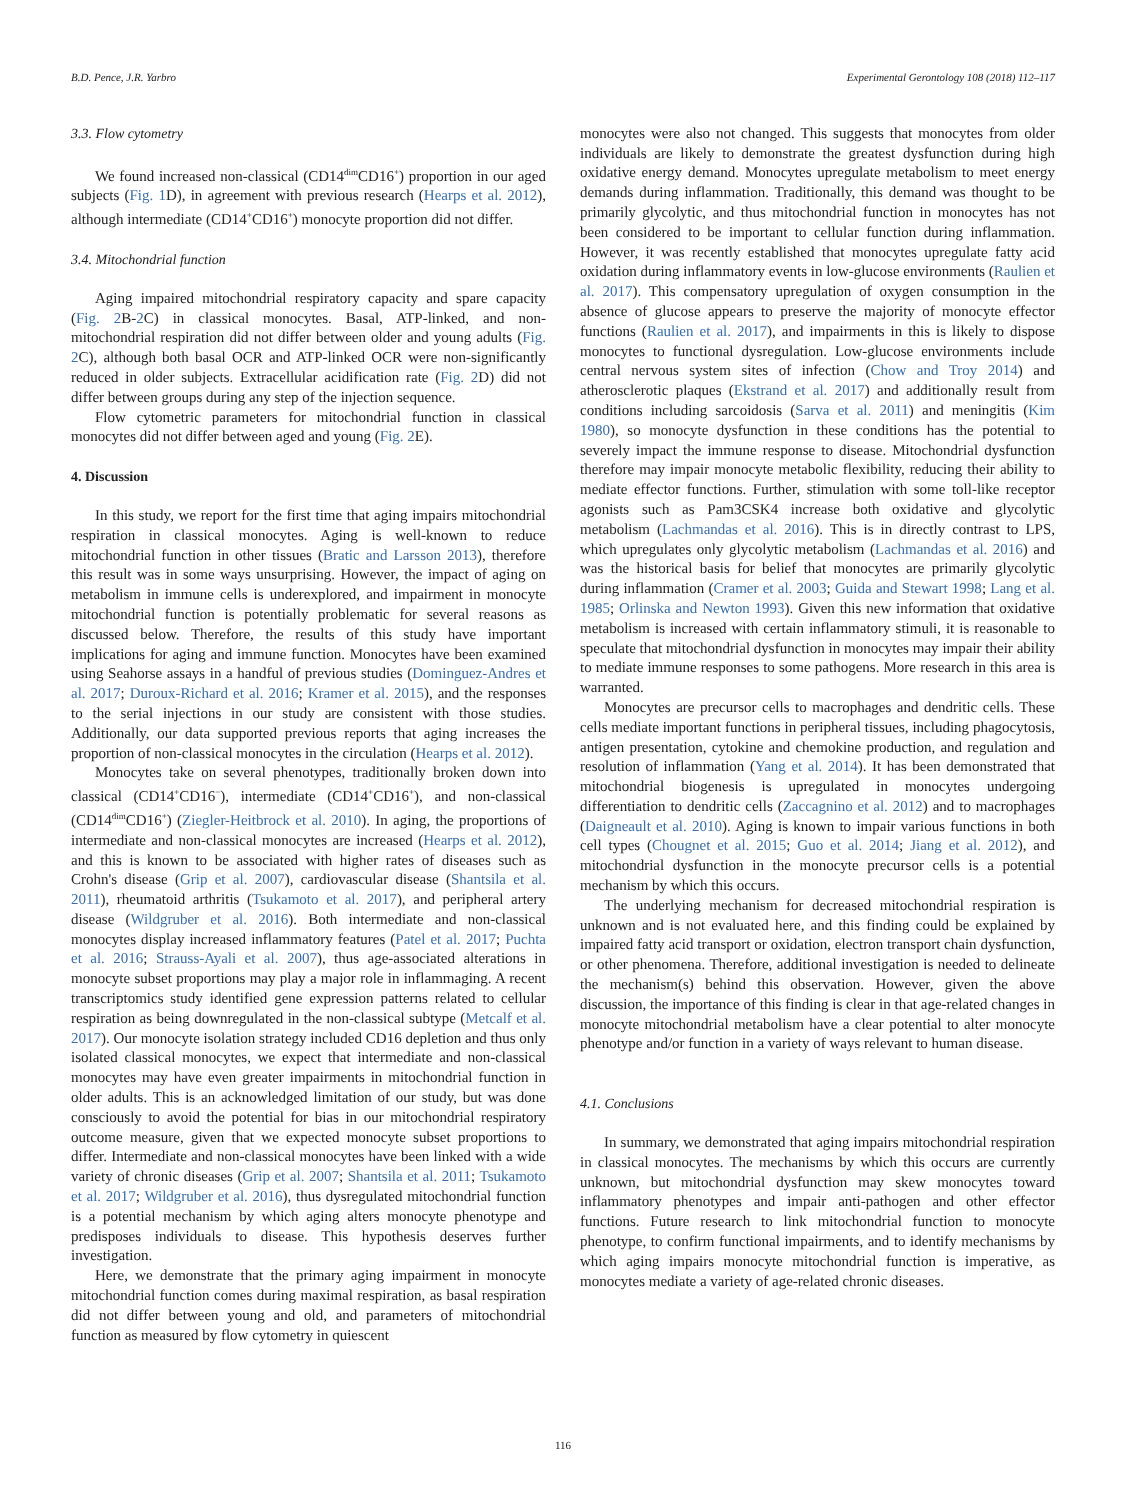B.D. Pence, J.R. Yarbro Experimental Gerontology 108 (2018) 112–117
3.3. Flow cytometry
We found increased non-classical (CD14<sup>dim</sup>CD16<sup>+</sup>) proportion in our aged subjects (Fig. 1 D), in agreement with previous research (Hearps et al. 2012), although intermediate (CD14<sup>+</sup>CD16<sup>+</sup>) monocyte proportion did not differ.
3.4. Mitochondrial function
Aging impaired mitochondrial respiratory capacity and spare capacity (Fig. 2 B-2 C) in classical monocytes. Basal, ATP-linked, and non-mitochondrial respiration did not differ between older and young adults (Fig. 2 C), although both basal OCR and ATP-linked OCR were non-significantly reduced in older subjects. Extracellular acidification rate (Fig. 2 D) did not differ between groups during any step of the injection sequence.
Flow cytometric parameters for mitochondrial function in classical monocytes did not differ between aged and young (Fig. 2 E).
4. Discussion
In this study, we report for the first time that aging impairs mitochondrial respiration in classical monocytes. Aging is well-known to reduce mitochondrial function in other tissues (Bratic and Larsson 2013), therefore this result was in some ways unsurprising. However, the impact of aging on metabolism in immune cells is underexplored, and impairment in monocyte mitochondrial function is potentially problematic for several reasons as discussed below. Therefore, the results of this study have important implications for aging and immune function. Monocytes have been examined using Seahorse assays in a handful of previous studies (Dominguez-Andres et al. 2017; Duroux-Richard et al. 2016; Kramer et al. 2015), and the responses to the serial injections in our study are consistent with those studies. Additionally, our data supported previous reports that aging increases the proportion of non-classical monocytes in the circulation (Hearps et al. 2012).
Monocytes take on several phenotypes, traditionally broken down into classical (CD14<sup>+</sup>CD16<sup>−</sup>), intermediate (CD14<sup>+</sup>CD16<sup>+</sup>), and non-classical (CD14<sup>dim</sup>CD16<sup>+</sup>) (Ziegler-Heitbrock et al. 2010). In aging, the proportions of intermediate and non-classical monocytes are increased (Hearps et al. 2012), and this is known to be associated with higher rates of diseases such as Crohn's disease (Grip et al. 2007), cardiovascular disease (Shantsila et al. 2011), rheumatoid arthritis (Tsukamoto et al. 2017), and peripheral artery disease (Wildgruber et al. 2016). Both intermediate and non-classical monocytes display increased inflammatory features (Patel et al. 2017; Puchta et al. 2016; Strauss-Ayali et al. 2007), thus age-associated alterations in monocyte subset proportions may play a major role in inflammaging. A recent transcriptomics study identified gene expression patterns related to cellular respiration as being downregulated in the non-classical subtype (Metcalf et al. 2017). Our monocyte isolation strategy included CD16 depletion and thus only isolated classical monocytes, we expect that intermediate and non-classical monocytes may have even greater impairments in mitochondrial function in older adults. This is an acknowledged limitation of our study, but was done consciously to avoid the potential for bias in our mitochondrial respiratory outcome measure, given that we expected monocyte subset proportions to differ. Intermediate and non-classical monocytes have been linked with a wide variety of chronic diseases (Grip et al. 2007; Shantsila et al. 2011; Tsukamoto et al. 2017; Wildgruber et al. 2016), thus dysregulated mitochondrial function is a potential mechanism by which aging alters monocyte phenotype and predisposes individuals to disease. This hypothesis deserves further investigation.
Here, we demonstrate that the primary aging impairment in monocyte mitochondrial function comes during maximal respiration, as basal respiration did not differ between young and old, and parameters of mitochondrial function as measured by flow cytometry in quiescent
monocytes were also not changed. This suggests that monocytes from older individuals are likely to demonstrate the greatest dysfunction during high oxidative energy demand. Monocytes upregulate metabolism to meet energy demands during inflammation. Traditionally, this demand was thought to be primarily glycolytic, and thus mitochondrial function in monocytes has not been considered to be important to cellular function during inflammation. However, it was recently established that monocytes upregulate fatty acid oxidation during inflammatory events in low-glucose environments (Raulien et al. 2017). This compensatory upregulation of oxygen consumption in the absence of glucose appears to preserve the majority of monocyte effector functions (Raulien et al. 2017), and impairments in this is likely to dispose monocytes to functional dysregulation. Low-glucose environments include central nervous system sites of infection (Chow and Troy 2014) and atherosclerotic plaques (Ekstrand et al. 2017) and additionally result from conditions including sarcoidosis (Sarva et al. 2011) and meningitis (Kim 1980), so monocyte dysfunction in these conditions has the potential to severely impact the immune response to disease. Mitochondrial dysfunction therefore may impair monocyte metabolic flexibility, reducing their ability to mediate effector functions. Further, stimulation with some toll-like receptor agonists such as Pam3CSK4 increase both oxidative and glycolytic metabolism (Lachmandas et al. 2016). This is in directly contrast to LPS, which upregulates only glycolytic metabolism (Lachmandas et al. 2016) and was the historical basis for belief that monocytes are primarily glycolytic during inflammation (Cramer et al. 2003; Guida and Stewart 1998; Lang et al. 1985; Orlinska and Newton 1993). Given this new information that oxidative metabolism is increased with certain inflammatory stimuli, it is reasonable to speculate that mitochondrial dysfunction in monocytes may impair their ability to mediate immune responses to some pathogens. More research in this area is warranted.
Monocytes are precursor cells to macrophages and dendritic cells. These cells mediate important functions in peripheral tissues, including phagocytosis, antigen presentation, cytokine and chemokine production, and regulation and resolution of inflammation (Yang et al. 2014). It has been demonstrated that mitochondrial biogenesis is upregulated in monocytes undergoing differentiation to dendritic cells (Zaccagnino et al. 2012) and to macrophages (Daigneault et al. 2010). Aging is known to impair various functions in both cell types (Chougnet et al. 2015; Guo et al. 2014; Jiang et al. 2012), and mitochondrial dysfunction in the monocyte precursor cells is a potential mechanism by which this occurs.
The underlying mechanism for decreased mitochondrial respiration is unknown and is not evaluated here, and this finding could be explained by impaired fatty acid transport or oxidation, electron transport chain dysfunction, or other phenomena. Therefore, additional investigation is needed to delineate the mechanism(s) behind this observation. However, given the above discussion, the importance of this finding is clear in that age-related changes in monocyte mitochondrial metabolism have a clear potential to alter monocyte phenotype and/or function in a variety of ways relevant to human disease.
4.1. Conclusions
In summary, we demonstrated that aging impairs mitochondrial respiration in classical monocytes. The mechanisms by which this occurs are currently unknown, but mitochondrial dysfunction may skew monocytes toward inflammatory phenotypes and impair anti-pathogen and other effector functions. Future research to link mitochondrial function to monocyte phenotype, to confirm functional impairments, and to identify mechanisms by which aging impairs monocyte mitochondrial function is imperative, as monocytes mediate a variety of age-related chronic diseases.
116